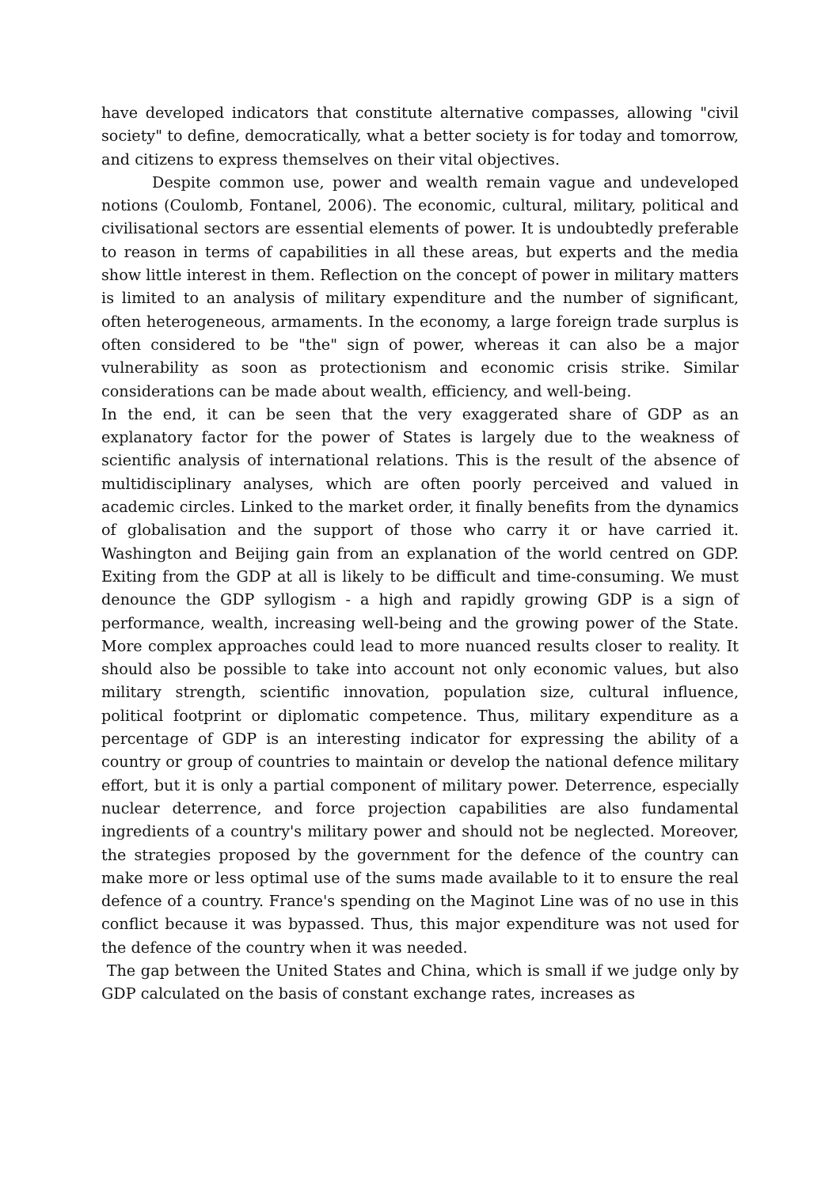have developed indicators that constitute alternative compasses, allowing "civil society" to define, democratically, what a better society is for today and tomorrow, and citizens to express themselves on their vital objectives.
Despite common use, power and wealth remain vague and undeveloped notions (Coulomb, Fontanel, 2006). The economic, cultural, military, political and civilisational sectors are essential elements of power. It is undoubtedly preferable to reason in terms of capabilities in all these areas, but experts and the media show little interest in them. Reflection on the concept of power in military matters is limited to an analysis of military expenditure and the number of significant, often heterogeneous, armaments. In the economy, a large foreign trade surplus is often considered to be "the" sign of power, whereas it can also be a major vulnerability as soon as protectionism and economic crisis strike. Similar considerations can be made about wealth, efficiency, and well-being.
In the end, it can be seen that the very exaggerated share of GDP as an explanatory factor for the power of States is largely due to the weakness of scientific analysis of international relations. This is the result of the absence of multidisciplinary analyses, which are often poorly perceived and valued in academic circles. Linked to the market order, it finally benefits from the dynamics of globalisation and the support of those who carry it or have carried it. Washington and Beijing gain from an explanation of the world centred on GDP. Exiting from the GDP at all is likely to be difficult and time-consuming. We must denounce the GDP syllogism - a high and rapidly growing GDP is a sign of performance, wealth, increasing well-being and the growing power of the State. More complex approaches could lead to more nuanced results closer to reality. It should also be possible to take into account not only economic values, but also military strength, scientific innovation, population size, cultural influence, political footprint or diplomatic competence. Thus, military expenditure as a percentage of GDP is an interesting indicator for expressing the ability of a country or group of countries to maintain or develop the national defence military effort, but it is only a partial component of military power. Deterrence, especially nuclear deterrence, and force projection capabilities are also fundamental ingredients of a country's military power and should not be neglected. Moreover, the strategies proposed by the government for the defence of the country can make more or less optimal use of the sums made available to it to ensure the real defence of a country. France's spending on the Maginot Line was of no use in this conflict because it was bypassed. Thus, this major expenditure was not used for the defence of the country when it was needed.
The gap between the United States and China, which is small if we judge only by GDP calculated on the basis of constant exchange rates, increases as